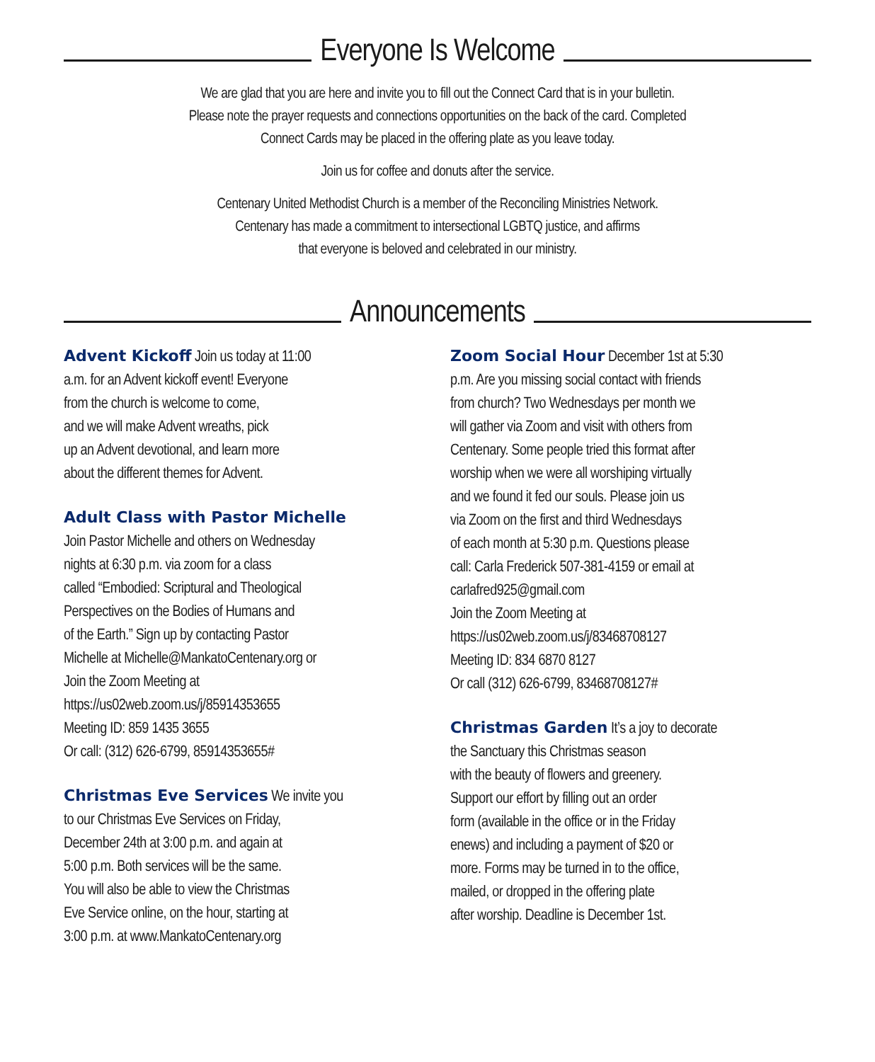Everyone Is Welcome
We are glad that you are here and invite you to fill out the Connect Card that is in your bulletin.
Please note the prayer requests and connections opportunities on the back of the card. Completed
Connect Cards may be placed in the offering plate as you leave today.
Join us for coffee and donuts after the service.
Centenary United Methodist Church is a member of the Reconciling Ministries Network.
Centenary has made a commitment to intersectional LGBTQ justice, and affirms
that everyone is beloved and celebrated in our ministry.
Announcements
Advent Kickoff Join us today at 11:00
a.m. for an Advent kickoff event! Everyone
from the church is welcome to come,
and we will make Advent wreaths, pick
up an Advent devotional, and learn more
about the different themes for Advent.
Adult Class with Pastor Michelle
Join Pastor Michelle and others on Wednesday
nights at 6:30 p.m. via zoom for a class
called “Embodied: Scriptural and Theological
Perspectives on the Bodies of Humans and
of the Earth.” Sign up by contacting Pastor
Michelle at Michelle@MankatoCentenary.org or
Join the Zoom Meeting at
https://us02web.zoom.us/j/85914353655
Meeting ID: 859 1435 3655
Or call: (312) 626-6799, 85914353655#
Christmas Eve Services We invite you
to our Christmas Eve Services on Friday,
December 24th at 3:00 p.m. and again at
5:00 p.m. Both services will be the same.
You will also be able to view the Christmas
Eve Service online, on the hour, starting at
3:00 p.m. at www.MankatoCentenary.org
Zoom Social Hour December 1st at 5:30
p.m. Are you missing social contact with friends
from church? Two Wednesdays per month we
will gather via Zoom and visit with others from
Centenary. Some people tried this format after
worship when we were all worshiping virtually
and we found it fed our souls. Please join us
via Zoom on the first and third Wednesdays
of each month at 5:30 p.m. Questions please
call: Carla Frederick 507-381-4159 or email at
carlafred925@gmail.com
Join the Zoom Meeting at
https://us02web.zoom.us/j/83468708127
Meeting ID: 834 6870 8127
Or call (312) 626-6799, 83468708127#
Christmas Garden It’s a joy to decorate
the Sanctuary this Christmas season
with the beauty of flowers and greenery.
Support our effort by filling out an order
form (available in the office or in the Friday
enews) and including a payment of $20 or
more. Forms may be turned in to the office,
mailed, or dropped in the offering plate
after worship. Deadline is December 1st.